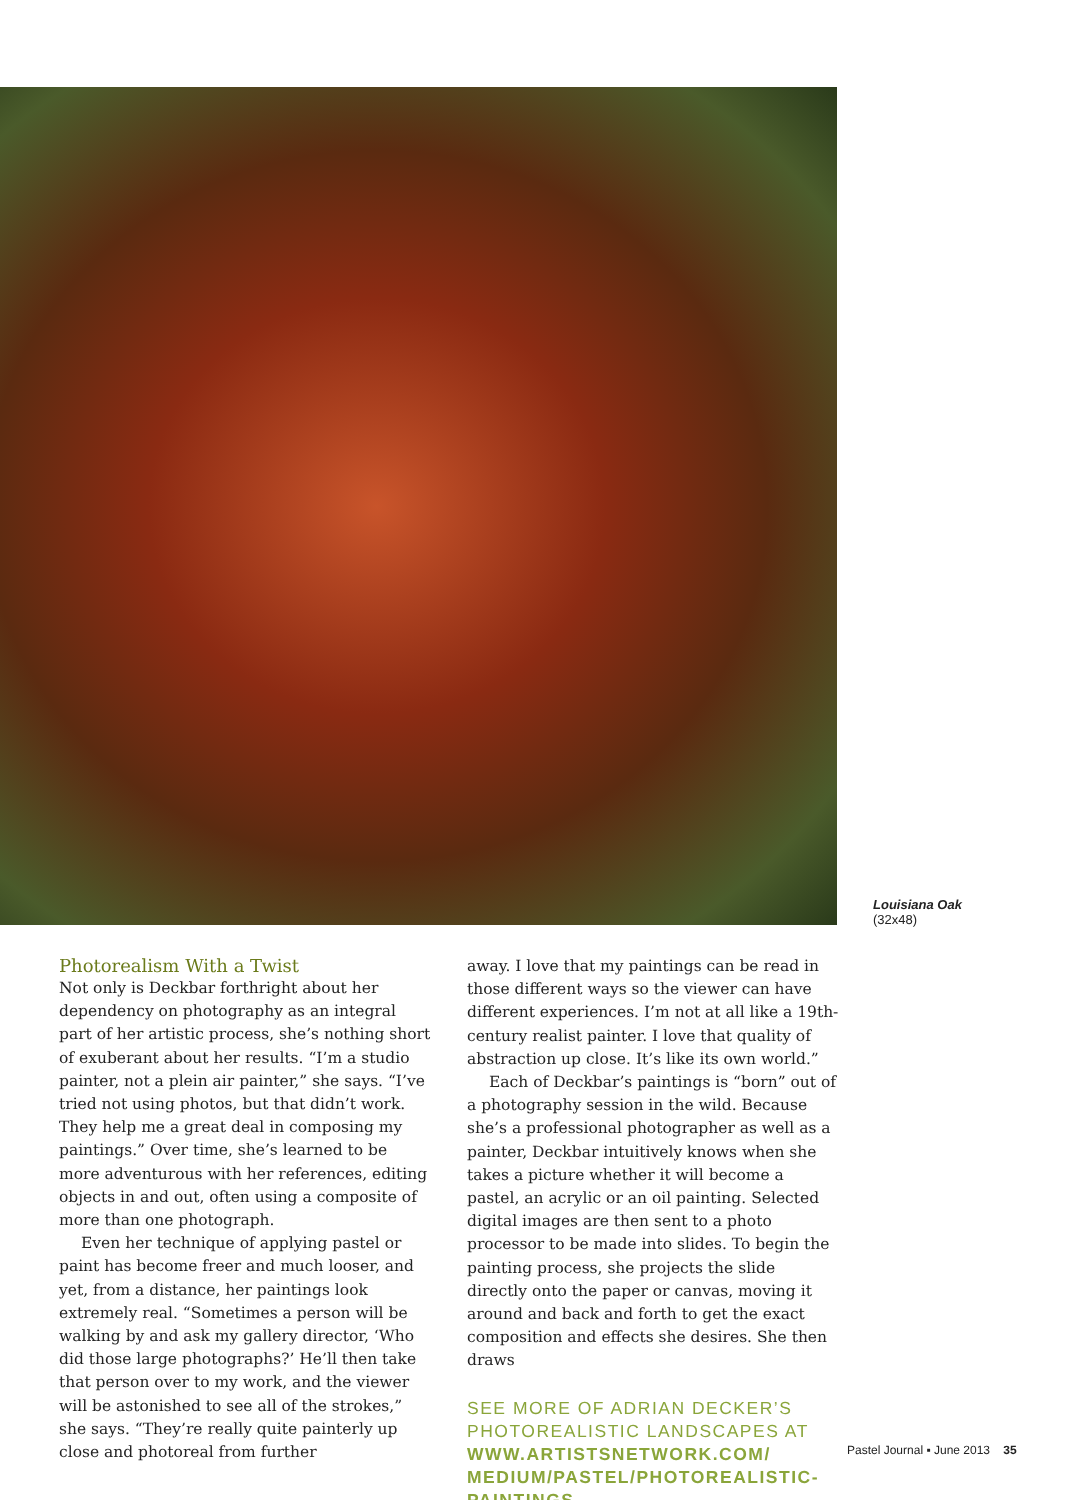Louisiana Oak
(32x48)
Photorealism With a Twist
Not only is Deckbar forthright about her dependency on photography as an integral part of her artistic process, she’s nothing short of exuberant about her results. “I’m a studio painter, not a plein air painter,” she says. “I’ve tried not using photos, but that didn’t work. They help me a great deal in composing my paintings.” Over time, she’s learned to be more adventurous with her references, editing objects in and out, often using a composite of more than one photograph.
Even her technique of applying pastel or paint has become freer and much looser, and yet, from a distance, her paintings look extremely real. “Sometimes a person will be walking by and ask my gallery director, ‘Who did those large photographs?’ He’ll then take that person over to my work, and the viewer will be astonished to see all of the strokes,” she says. “They’re really quite painterly up close and photoreal from further
away. I love that my paintings can be read in those different ways so the viewer can have different experiences. I’m not at all like a 19th-century realist painter. I love that quality of abstraction up close. It’s like its own world.”
Each of Deckbar’s paintings is “born” out of a photography session in the wild. Because she’s a professional photographer as well as a painter, Deckbar intuitively knows when she takes a picture whether it will become a pastel, an acrylic or an oil painting. Selected digital images are then sent to a photo processor to be made into slides. To begin the painting process, she projects the slide directly onto the paper or canvas, moving it around and back and forth to get the exact composition and effects she desires. She then draws
SEE MORE OF ADRIAN DECKER’S PHOTOREALISTIC LANDSCAPES AT WWW.ARTISTSNETWORK.COM/ MEDIUM/PASTEL/PHOTOREALISTIC-PAINTINGS.
Pastel Journal ▪ June 2013 35